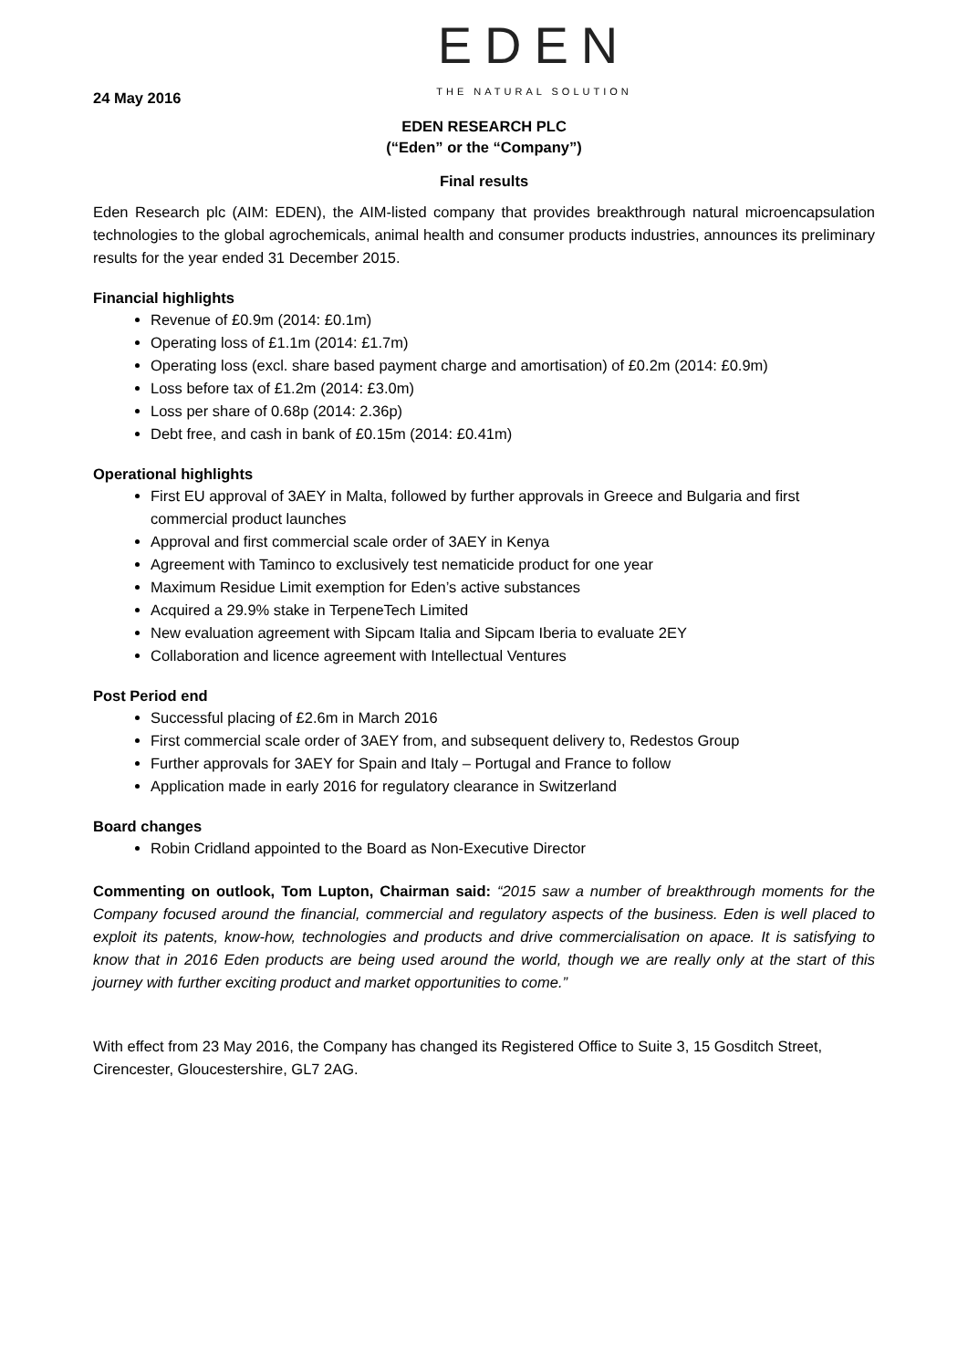EDEN
THE NATURAL SOLUTION
24 May 2016
EDEN RESEARCH PLC
(“Eden” or the “Company”)
Final results
Eden Research plc (AIM: EDEN), the AIM-listed company that provides breakthrough natural microencapsulation technologies to the global agrochemicals, animal health and consumer products industries, announces its preliminary results for the year ended 31 December 2015.
Financial highlights
Revenue of £0.9m (2014: £0.1m)
Operating loss of £1.1m (2014: £1.7m)
Operating loss (excl. share based payment charge and amortisation) of £0.2m (2014: £0.9m)
Loss before tax of £1.2m (2014: £3.0m)
Loss per share of 0.68p (2014: 2.36p)
Debt free, and cash in bank of £0.15m (2014: £0.41m)
Operational highlights
First EU approval of 3AEY in Malta, followed by further approvals in Greece and Bulgaria and first commercial product launches
Approval and first commercial scale order of 3AEY in Kenya
Agreement with Taminco to exclusively test nematicide product for one year
Maximum Residue Limit exemption for Eden’s active substances
Acquired a 29.9% stake in TerpeneTech Limited
New evaluation agreement with Sipcam Italia and Sipcam Iberia to evaluate 2EY
Collaboration and licence agreement with Intellectual Ventures
Post Period end
Successful placing of £2.6m in March 2016
First commercial scale order of 3AEY from, and subsequent delivery to, Redestos Group
Further approvals for 3AEY for Spain and Italy – Portugal and France to follow
Application made in early 2016 for regulatory clearance in Switzerland
Board changes
Robin Cridland appointed to the Board as Non-Executive Director
Commenting on outlook, Tom Lupton, Chairman said: “2015 saw a number of breakthrough moments for the Company focused around the financial, commercial and regulatory aspects of the business. Eden is well placed to exploit its patents, know-how, technologies and products and drive commercialisation on apace. It is satisfying to know that in 2016 Eden products are being used around the world, though we are really only at the start of this journey with further exciting product and market opportunities to come.”
With effect from 23 May 2016, the Company has changed its Registered Office to Suite 3, 15 Gosditch Street, Cirencester, Gloucestershire, GL7 2AG.